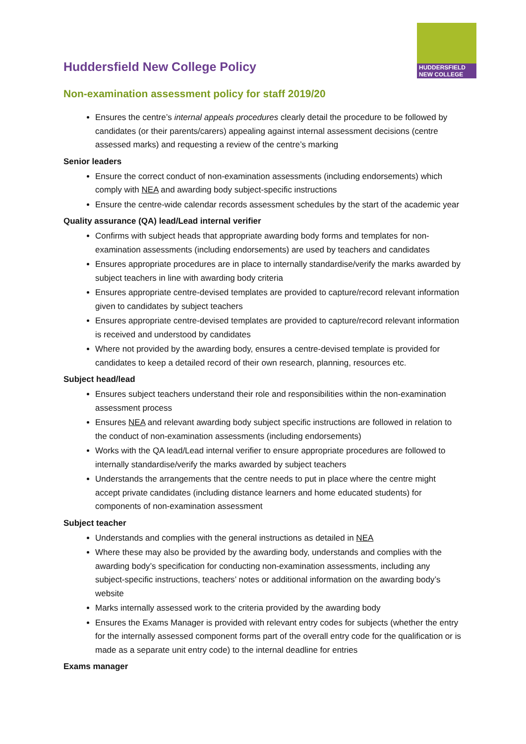HUDDERSFIELD
NEW COLLEGE
Huddersfield New College Policy
Non-examination assessment policy for staff 2019/20
Ensures the centre’s internal appeals procedures clearly detail the procedure to be followed by candidates (or their parents/carers) appealing against internal assessment decisions (centre assessed marks) and requesting a review of the centre’s marking
Senior leaders
Ensure the correct conduct of non-examination assessments (including endorsements) which comply with NEA and awarding body subject-specific instructions
Ensure the centre-wide calendar records assessment schedules by the start of the academic year
Quality assurance (QA) lead/Lead internal verifier
Confirms with subject heads that appropriate awarding body forms and templates for non-examination assessments (including endorsements) are used by teachers and candidates
Ensures appropriate procedures are in place to internally standardise/verify the marks awarded by subject teachers in line with awarding body criteria
Ensures appropriate centre-devised templates are provided to capture/record relevant information given to candidates by subject teachers
Ensures appropriate centre-devised templates are provided to capture/record relevant information is received and understood by candidates
Where not provided by the awarding body, ensures a centre-devised template is provided for candidates to keep a detailed record of their own research, planning, resources etc.
Subject head/lead
Ensures subject teachers understand their role and responsibilities within the non-examination assessment process
Ensures NEA and relevant awarding body subject specific instructions are followed in relation to the conduct of non-examination assessments (including endorsements)
Works with the QA lead/Lead internal verifier to ensure appropriate procedures are followed to internally standardise/verify the marks awarded by subject teachers
Understands the arrangements that the centre needs to put in place where the centre might accept private candidates (including distance learners and home educated students) for components of non-examination assessment
Subject teacher
Understands and complies with the general instructions as detailed in NEA
Where these may also be provided by the awarding body, understands and complies with the awarding body’s specification for conducting non-examination assessments, including any subject-specific instructions, teachers’ notes or additional information on the awarding body’s website
Marks internally assessed work to the criteria provided by the awarding body
Ensures the Exams Manager is provided with relevant entry codes for subjects (whether the entry for the internally assessed component forms part of the overall entry code for the qualification or is made as a separate unit entry code) to the internal deadline for entries
Exams manager